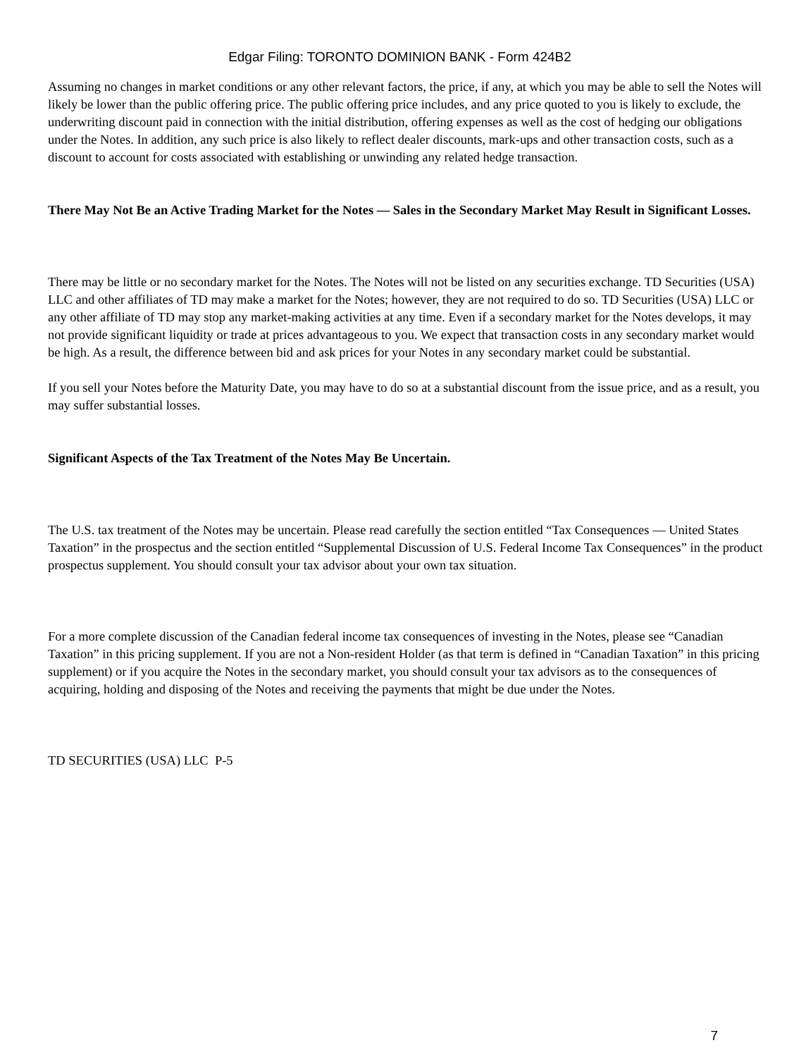Edgar Filing: TORONTO DOMINION BANK - Form 424B2
Assuming no changes in market conditions or any other relevant factors, the price, if any, at which you may be able to sell the Notes will likely be lower than the public offering price. The public offering price includes, and any price quoted to you is likely to exclude, the underwriting discount paid in connection with the initial distribution, offering expenses as well as the cost of hedging our obligations under the Notes. In addition, any such price is also likely to reflect dealer discounts, mark-ups and other transaction costs, such as a discount to account for costs associated with establishing or unwinding any related hedge transaction.
There May Not Be an Active Trading Market for the Notes — Sales in the Secondary Market May Result in Significant Losses.
There may be little or no secondary market for the Notes. The Notes will not be listed on any securities exchange. TD Securities (USA) LLC and other affiliates of TD may make a market for the Notes; however, they are not required to do so. TD Securities (USA) LLC or any other affiliate of TD may stop any market-making activities at any time. Even if a secondary market for the Notes develops, it may not provide significant liquidity or trade at prices advantageous to you. We expect that transaction costs in any secondary market would be high. As a result, the difference between bid and ask prices for your Notes in any secondary market could be substantial.
If you sell your Notes before the Maturity Date, you may have to do so at a substantial discount from the issue price, and as a result, you may suffer substantial losses.
Significant Aspects of the Tax Treatment of the Notes May Be Uncertain.
The U.S. tax treatment of the Notes may be uncertain. Please read carefully the section entitled “Tax Consequences — United States Taxation” in the prospectus and the section entitled “Supplemental Discussion of U.S. Federal Income Tax Consequences” in the product prospectus supplement. You should consult your tax advisor about your own tax situation.
For a more complete discussion of the Canadian federal income tax consequences of investing in the Notes, please see “Canadian Taxation” in this pricing supplement. If you are not a Non-resident Holder (as that term is defined in “Canadian Taxation” in this pricing supplement) or if you acquire the Notes in the secondary market, you should consult your tax advisors as to the consequences of acquiring, holding and disposing of the Notes and receiving the payments that might be due under the Notes.
TD SECURITIES (USA) LLC P-5
7